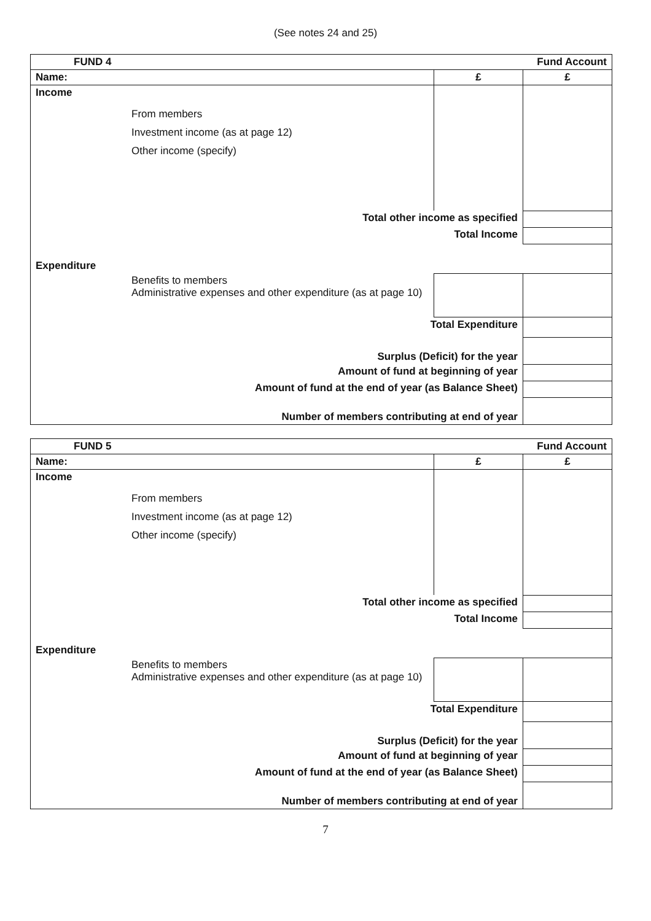(See notes 24 and 25)
| FUND 4 | | Fund Account | |
| Name: | | £ | £ |
| Income | From members Investment income (as at page 12) Other income (specify) | | |
| Total other income as specified | | | |
| Total Income | | | |
| Expenditure | | | |
| | Benefits to members Administrative expenses and other expenditure (as at page 10) | | |
| Total Expenditure | | | |
| Surplus (Deficit) for the year | | | |
| Amount of fund at beginning of year | | | |
| Amount of fund at the end of year (as Balance Sheet) | | | |
| Number of members contributing at end of year | | | |
| FUND 5 | | Fund Account | |
| Name: | | £ | £ |
| Income | From members Investment income (as at page 12) Other income (specify) | | |
| Total other income as specified | | | |
| Total Income | | | |
| Expenditure | | | |
| | Benefits to members Administrative expenses and other expenditure (as at page 10) | | |
| Total Expenditure | | | |
| Surplus (Deficit) for the year | | | |
| Amount of fund at beginning of year | | | |
| Amount of fund at the end of year (as Balance Sheet) | | | |
| Number of members contributing at end of year | | | |
7